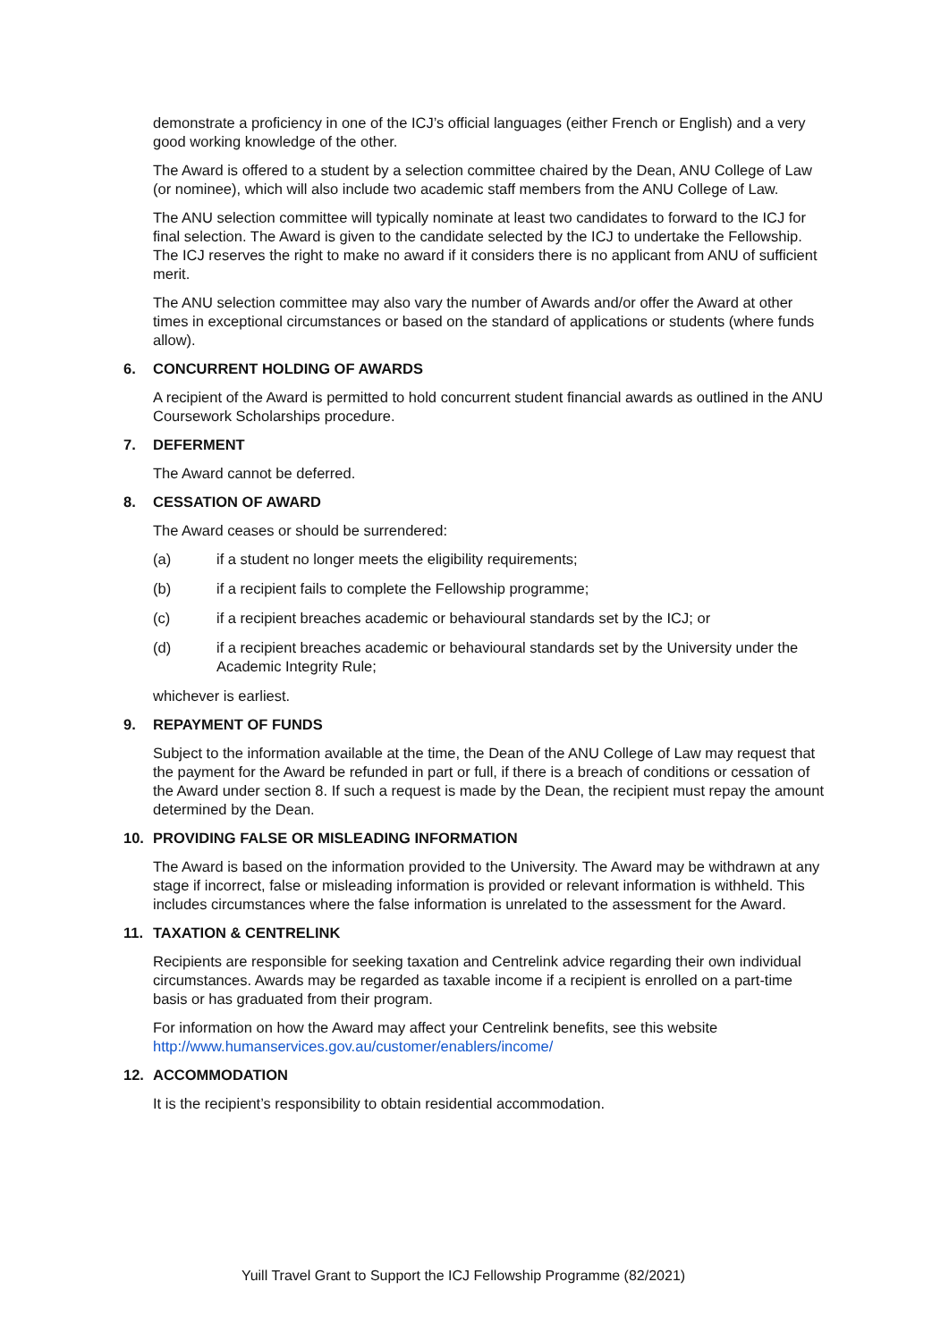demonstrate a proficiency in one of the ICJ’s official languages (either French or English) and a very good working knowledge of the other.
The Award is offered to a student by a selection committee chaired by the Dean, ANU College of Law (or nominee), which will also include two academic staff members from the ANU College of Law.
The ANU selection committee will typically nominate at least two candidates to forward to the ICJ for final selection. The Award is given to the candidate selected by the ICJ to undertake the Fellowship. The ICJ reserves the right to make no award if it considers there is no applicant from ANU of sufficient merit.
The ANU selection committee may also vary the number of Awards and/or offer the Award at other times in exceptional circumstances or based on the standard of applications or students (where funds allow).
6. CONCURRENT HOLDING OF AWARDS
A recipient of the Award is permitted to hold concurrent student financial awards as outlined in the ANU Coursework Scholarships procedure.
7. DEFERMENT
The Award cannot be deferred.
8. CESSATION OF AWARD
The Award ceases or should be surrendered:
(a) if a student no longer meets the eligibility requirements;
(b) if a recipient fails to complete the Fellowship programme;
(c) if a recipient breaches academic or behavioural standards set by the ICJ; or
(d) if a recipient breaches academic or behavioural standards set by the University under the Academic Integrity Rule;
whichever is earliest.
9. REPAYMENT OF FUNDS
Subject to the information available at the time, the Dean of the ANU College of Law may request that the payment for the Award be refunded in part or full, if there is a breach of conditions or cessation of the Award under section 8. If such a request is made by the Dean, the recipient must repay the amount determined by the Dean.
10. PROVIDING FALSE OR MISLEADING INFORMATION
The Award is based on the information provided to the University. The Award may be withdrawn at any stage if incorrect, false or misleading information is provided or relevant information is withheld. This includes circumstances where the false information is unrelated to the assessment for the Award.
11. TAXATION & CENTRELINK
Recipients are responsible for seeking taxation and Centrelink advice regarding their own individual circumstances. Awards may be regarded as taxable income if a recipient is enrolled on a part-time basis or has graduated from their program.
For information on how the Award may affect your Centrelink benefits, see this website http://www.humanservices.gov.au/customer/enablers/income/
12. ACCOMMODATION
It is the recipient’s responsibility to obtain residential accommodation.
Yuill Travel Grant to Support the ICJ Fellowship Programme (82/2021)